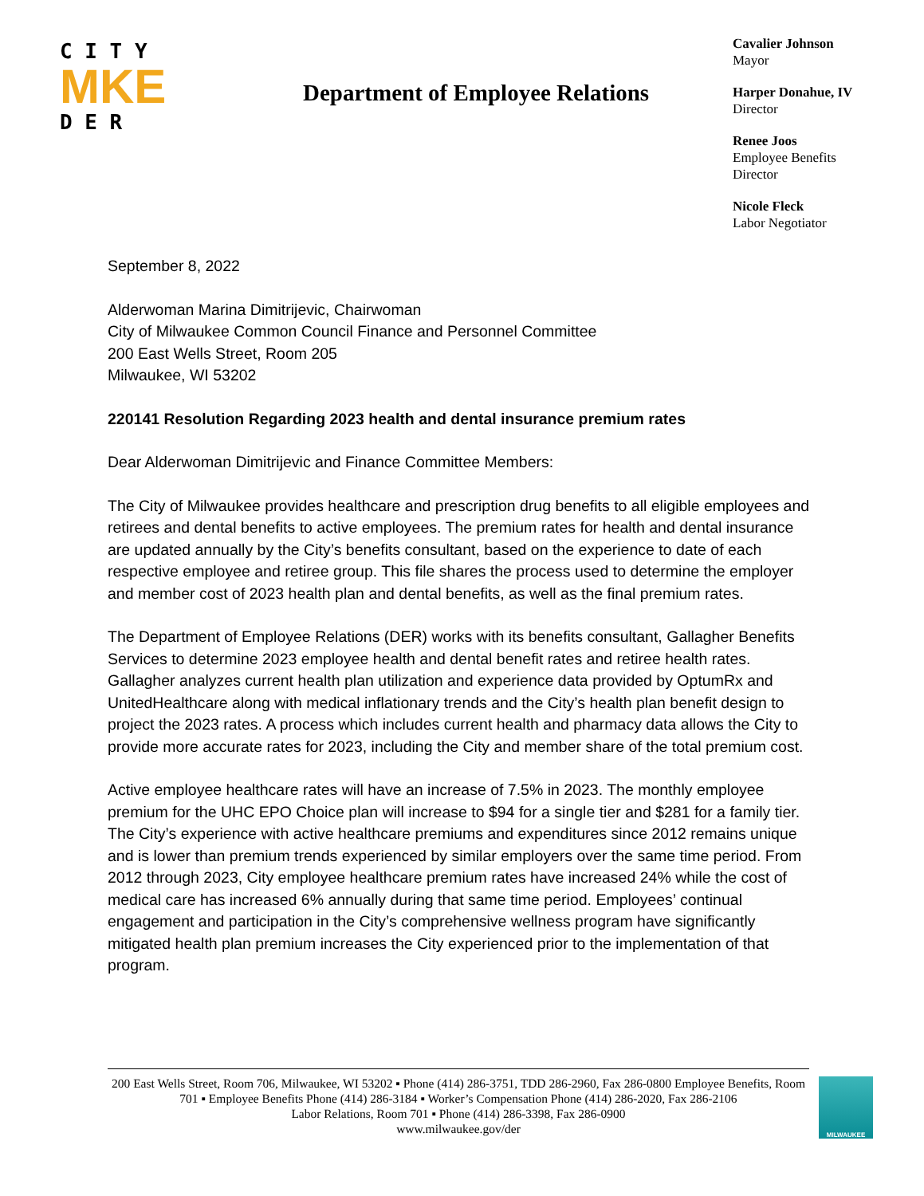C I T Y
MKE
D E R
Department of Employee Relations
Cavalier Johnson
Mayor
Harper Donahue, IV
Director
Renee Joos
Employee Benefits
Director
Nicole Fleck
Labor Negotiator
September 8, 2022
Alderwoman Marina Dimitrijevic, Chairwoman
City of Milwaukee Common Council Finance and Personnel Committee
200 East Wells Street, Room 205
Milwaukee, WI 53202
220141 Resolution Regarding 2023 health and dental insurance premium rates
Dear Alderwoman Dimitrijevic and Finance Committee Members:
The City of Milwaukee provides healthcare and prescription drug benefits to all eligible employees and retirees and dental benefits to active employees. The premium rates for health and dental insurance are updated annually by the City’s benefits consultant, based on the experience to date of each respective employee and retiree group. This file shares the process used to determine the employer and member cost of 2023 health plan and dental benefits, as well as the final premium rates.
The Department of Employee Relations (DER) works with its benefits consultant, Gallagher Benefits Services to determine 2023 employee health and dental benefit rates and retiree health rates. Gallagher analyzes current health plan utilization and experience data provided by OptumRx and UnitedHealthcare along with medical inflationary trends and the City’s health plan benefit design to project the 2023 rates. A process which includes current health and pharmacy data allows the City to provide more accurate rates for 2023, including the City and member share of the total premium cost.
Active employee healthcare rates will have an increase of 7.5% in 2023. The monthly employee premium for the UHC EPO Choice plan will increase to $94 for a single tier and $281 for a family tier. The City’s experience with active healthcare premiums and expenditures since 2012 remains unique and is lower than premium trends experienced by similar employers over the same time period. From 2012 through 2023, City employee healthcare premium rates have increased 24% while the cost of medical care has increased 6% annually during that same time period. Employees’ continual engagement and participation in the City’s comprehensive wellness program have significantly mitigated health plan premium increases the City experienced prior to the implementation of that program.
200 East Wells Street, Room 706, Milwaukee, WI 53202 ▪ Phone (414) 286-3751, TDD 286-2960, Fax 286-0800 Employee Benefits, Room 701 ▪ Employee Benefits Phone (414) 286-3184 ▪ Worker’s Compensation Phone (414) 286-2020, Fax 286-2106
Labor Relations, Room 701 ▪ Phone (414) 286-3398, Fax 286-0900
www.milwaukee.gov/der
MILWAUKEE